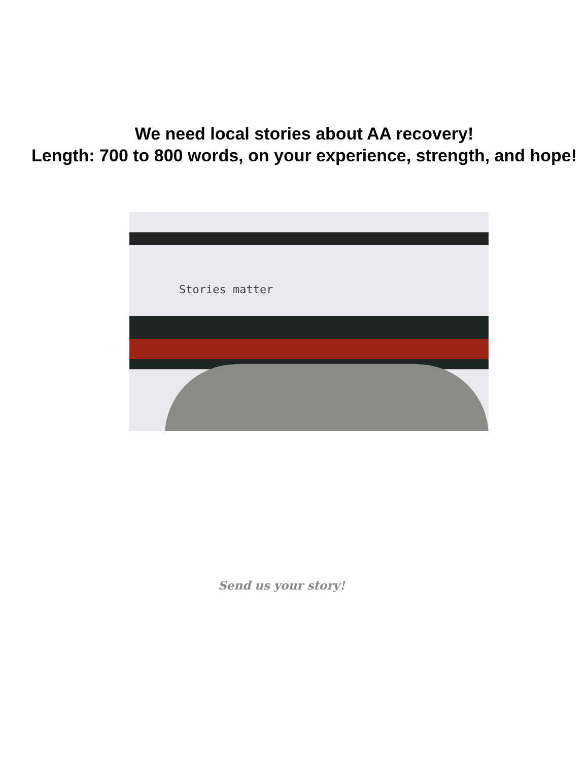We need local stories about AA recovery!
Length: 700 to 800 words, on your experience, strength, and hope!
Stories matter
Send us your story!